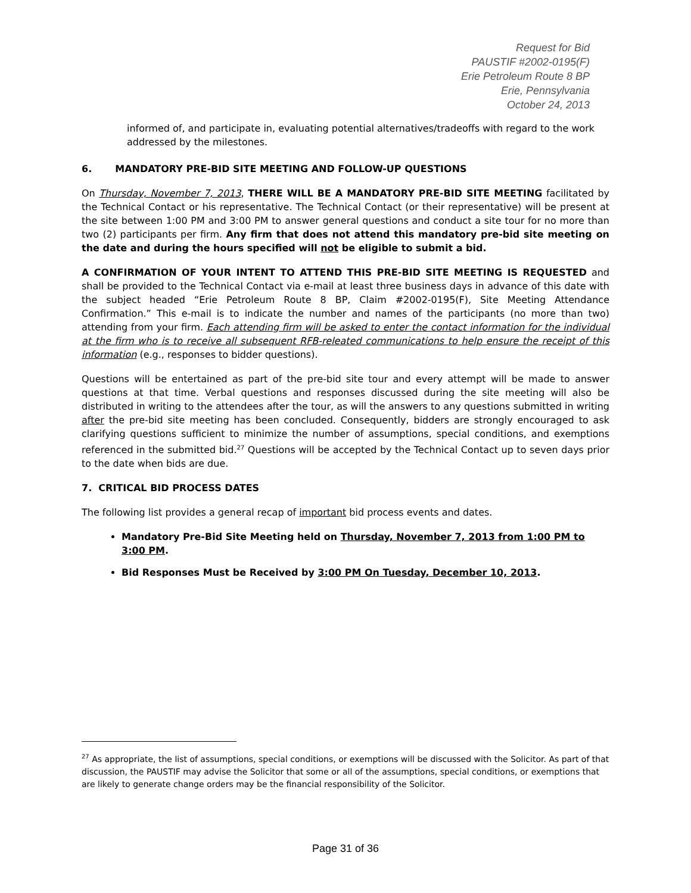Request for Bid
PAUSTIF #2002-0195(F)
Erie Petroleum Route 8 BP
Erie, Pennsylvania
October 24, 2013
informed of, and participate in, evaluating potential alternatives/tradeoffs with regard to the work addressed by the milestones.
6. MANDATORY PRE-BID SITE MEETING AND FOLLOW-UP QUESTIONS
On Thursday, November 7, 2013, THERE WILL BE A MANDATORY PRE-BID SITE MEETING facilitated by the Technical Contact or his representative. The Technical Contact (or their representative) will be present at the site between 1:00 PM and 3:00 PM to answer general questions and conduct a site tour for no more than two (2) participants per firm. Any firm that does not attend this mandatory pre-bid site meeting on the date and during the hours specified will not be eligible to submit a bid.
A CONFIRMATION OF YOUR INTENT TO ATTEND THIS PRE-BID SITE MEETING IS REQUESTED and shall be provided to the Technical Contact via e-mail at least three business days in advance of this date with the subject headed “Erie Petroleum Route 8 BP, Claim #2002-0195(F), Site Meeting Attendance Confirmation.” This e-mail is to indicate the number and names of the participants (no more than two) attending from your firm. Each attending firm will be asked to enter the contact information for the individual at the firm who is to receive all subsequent RFB-releated communications to help ensure the receipt of this information (e.g., responses to bidder questions).
Questions will be entertained as part of the pre-bid site tour and every attempt will be made to answer questions at that time. Verbal questions and responses discussed during the site meeting will also be distributed in writing to the attendees after the tour, as will the answers to any questions submitted in writing after the pre-bid site meeting has been concluded. Consequently, bidders are strongly encouraged to ask clarifying questions sufficient to minimize the number of assumptions, special conditions, and exemptions referenced in the submitted bid.<sup>27</sup> Questions will be accepted by the Technical Contact up to seven days prior to the date when bids are due.
7. CRITICAL BID PROCESS DATES
The following list provides a general recap of important bid process events and dates.
Mandatory Pre-Bid Site Meeting held on Thursday, November 7, 2013 from 1:00 PM to 3:00 PM.
Bid Responses Must be Received by 3:00 PM On Tuesday, December 10, 2013.
<sup>27</sup> As appropriate, the list of assumptions, special conditions, or exemptions will be discussed with the Solicitor. As part of that discussion, the PAUSTIF may advise the Solicitor that some or all of the assumptions, special conditions, or exemptions that are likely to generate change orders may be the financial responsibility of the Solicitor.
Page 31 of 36